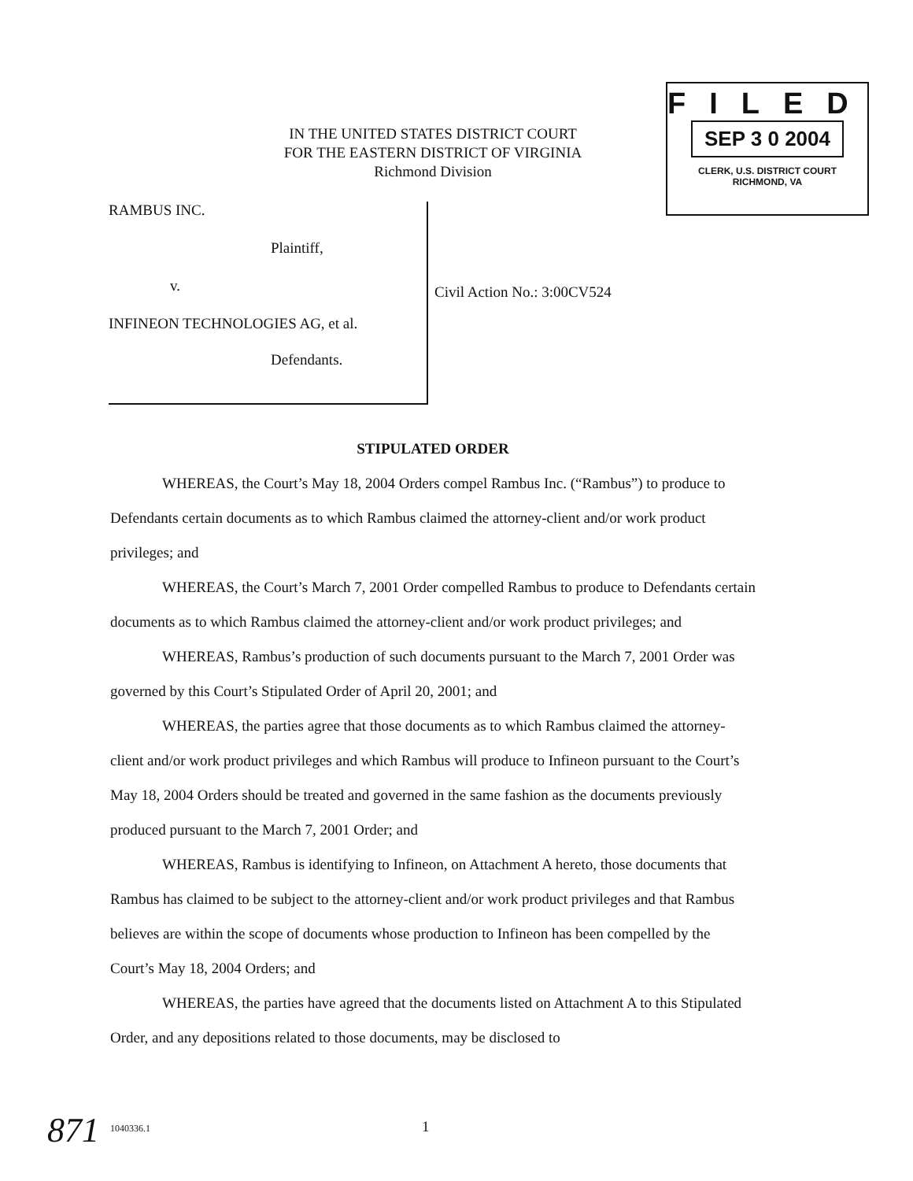IN THE UNITED STATES DISTRICT COURT
FOR THE EASTERN DISTRICT OF VIRGINIA
Richmond Division
FILED
SEP 3 0 2004
CLERK, U.S. DISTRICT COURT
RICHMOND, VA
RAMBUS INC.
Plaintiff,
v.
INFINEON TECHNOLOGIES AG, et al.
Defendants.
Civil Action No.: 3:00CV524
STIPULATED ORDER
WHEREAS, the Court’s May 18, 2004 Orders compel Rambus Inc. (“Rambus”) to produce to Defendants certain documents as to which Rambus claimed the attorney-client and/or work product privileges; and
WHEREAS, the Court’s March 7, 2001 Order compelled Rambus to produce to Defendants certain documents as to which Rambus claimed the attorney-client and/or work product privileges; and
WHEREAS, Rambus’s production of such documents pursuant to the March 7, 2001 Order was governed by this Court’s Stipulated Order of April 20, 2001; and
WHEREAS, the parties agree that those documents as to which Rambus claimed the attorney-client and/or work product privileges and which Rambus will produce to Infineon pursuant to the Court’s May 18, 2004 Orders should be treated and governed in the same fashion as the documents previously produced pursuant to the March 7, 2001 Order; and
WHEREAS, Rambus is identifying to Infineon, on Attachment A hereto, those documents that Rambus has claimed to be subject to the attorney-client and/or work product privileges and that Rambus believes are within the scope of documents whose production to Infineon has been compelled by the Court’s May 18, 2004 Orders; and
WHEREAS, the parties have agreed that the documents listed on Attachment A to this Stipulated Order, and any depositions related to those documents, may be disclosed to
871 1040336.1 1